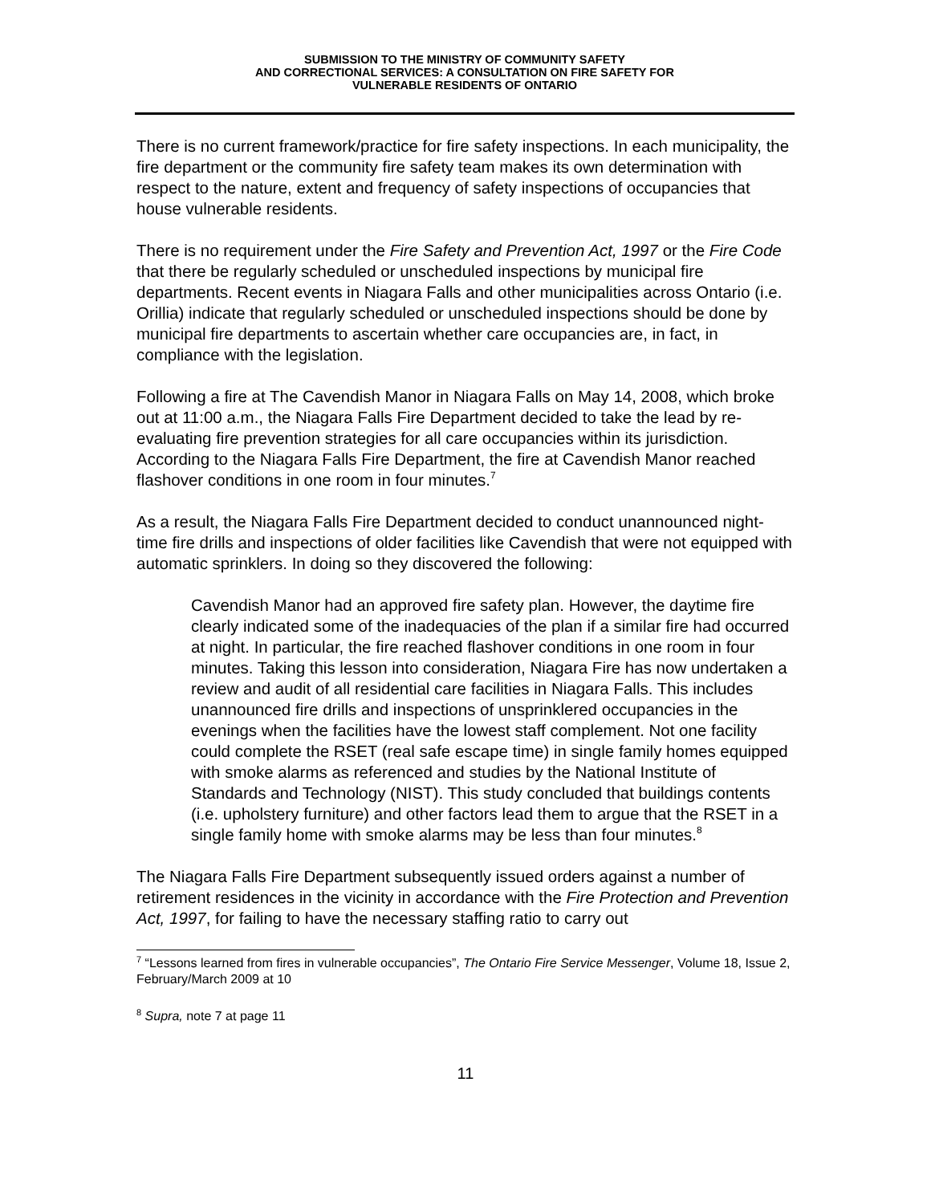SUBMISSION TO THE MINISTRY OF COMMUNITY SAFETY
AND CORRECTIONAL SERVICES: A CONSULTATION ON FIRE SAFETY FOR
VULNERABLE RESIDENTS OF ONTARIO
There is no current framework/practice for fire safety inspections. In each municipality, the fire department or the community fire safety team makes its own determination with respect to the nature, extent and frequency of safety inspections of occupancies that house vulnerable residents.
There is no requirement under the Fire Safety and Prevention Act, 1997 or the Fire Code that there be regularly scheduled or unscheduled inspections by municipal fire departments. Recent events in Niagara Falls and other municipalities across Ontario (i.e. Orillia) indicate that regularly scheduled or unscheduled inspections should be done by municipal fire departments to ascertain whether care occupancies are, in fact, in compliance with the legislation.
Following a fire at The Cavendish Manor in Niagara Falls on May 14, 2008, which broke out at 11:00 a.m., the Niagara Falls Fire Department decided to take the lead by re-evaluating fire prevention strategies for all care occupancies within its jurisdiction. According to the Niagara Falls Fire Department, the fire at Cavendish Manor reached flashover conditions in one room in four minutes.<sup>7</sup>
As a result, the Niagara Falls Fire Department decided to conduct unannounced night-time fire drills and inspections of older facilities like Cavendish that were not equipped with automatic sprinklers. In doing so they discovered the following:
Cavendish Manor had an approved fire safety plan. However, the daytime fire clearly indicated some of the inadequacies of the plan if a similar fire had occurred at night. In particular, the fire reached flashover conditions in one room in four minutes. Taking this lesson into consideration, Niagara Fire has now undertaken a review and audit of all residential care facilities in Niagara Falls. This includes unannounced fire drills and inspections of unsprinklered occupancies in the evenings when the facilities have the lowest staff complement. Not one facility could complete the RSET (real safe escape time) in single family homes equipped with smoke alarms as referenced and studies by the National Institute of Standards and Technology (NIST). This study concluded that buildings contents (i.e. upholstery furniture) and other factors lead them to argue that the RSET in a single family home with smoke alarms may be less than four minutes.<sup>8</sup>
The Niagara Falls Fire Department subsequently issued orders against a number of retirement residences in the vicinity in accordance with the Fire Protection and Prevention Act, 1997, for failing to have the necessary staffing ratio to carry out
<sup>7</sup> “Lessons learned from fires in vulnerable occupancies”, The Ontario Fire Service Messenger, Volume 18, Issue 2, February/March 2009 at 10
<sup>8</sup> Supra, note 7 at page 11
11